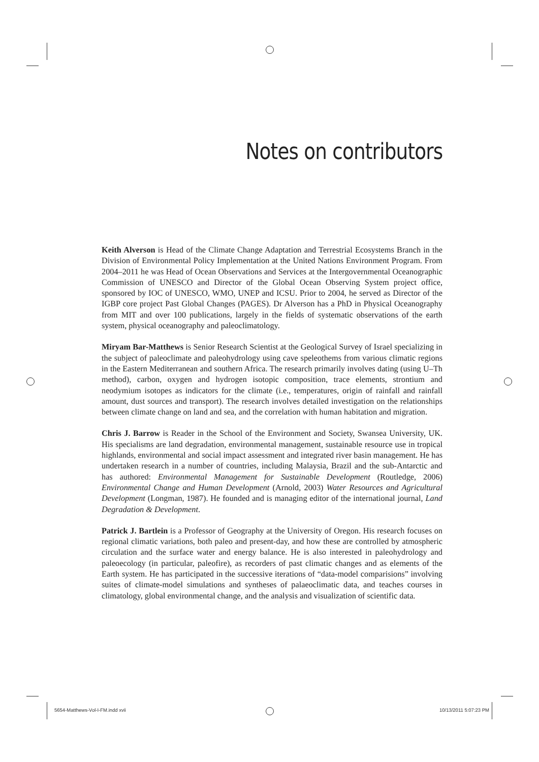Notes on contributors
Keith Alverson is Head of the Climate Change Adaptation and Terrestrial Ecosystems Branch in the Division of Environmental Policy Implementation at the United Nations Environment Program. From 2004–2011 he was Head of Ocean Observations and Services at the Intergovernmental Oceanographic Commission of UNESCO and Director of the Global Ocean Observing System project office, sponsored by IOC of UNESCO, WMO, UNEP and ICSU. Prior to 2004, he served as Director of the IGBP core project Past Global Changes (PAGES). Dr Alverson has a PhD in Physical Oceanography from MIT and over 100 publications, largely in the fields of systematic observations of the earth system, physical oceanography and paleoclimatology.
Miryam Bar-Matthews is Senior Research Scientist at the Geological Survey of Israel specializing in the subject of paleoclimate and paleohydrology using cave speleothems from various climatic regions in the Eastern Mediterranean and southern Africa. The research primarily involves dating (using U–Th method), carbon, oxygen and hydrogen isotopic composition, trace elements, strontium and neodymium isotopes as indicators for the climate (i.e., temperatures, origin of rainfall and rainfall amount, dust sources and transport). The research involves detailed investigation on the relationships between climate change on land and sea, and the correlation with human habitation and migration.
Chris J. Barrow is Reader in the School of the Environment and Society, Swansea University, UK. His specialisms are land degradation, environmental management, sustainable resource use in tropical highlands, environmental and social impact assessment and integrated river basin management. He has undertaken research in a number of countries, including Malaysia, Brazil and the sub-Antarctic and has authored: Environmental Management for Sustainable Development (Routledge, 2006) Environmental Change and Human Development (Arnold, 2003) Water Resources and Agricultural Development (Longman, 1987). He founded and is managing editor of the international journal, Land Degradation & Development.
Patrick J. Bartlein is a Professor of Geography at the University of Oregon. His research focuses on regional climatic variations, both paleo and present-day, and how these are controlled by atmospheric circulation and the surface water and energy balance. He is also interested in paleohydrology and paleoecology (in particular, paleofire), as recorders of past climatic changes and as elements of the Earth system. He has participated in the successive iterations of “data-model comparisions” involving suites of climate-model simulations and syntheses of palaeoclimatic data, and teaches courses in climatology, global environmental change, and the analysis and visualization of scientific data.
5654-Matthews-Vol-I-FM.indd xvii 10/13/2011 5:07:23 PM